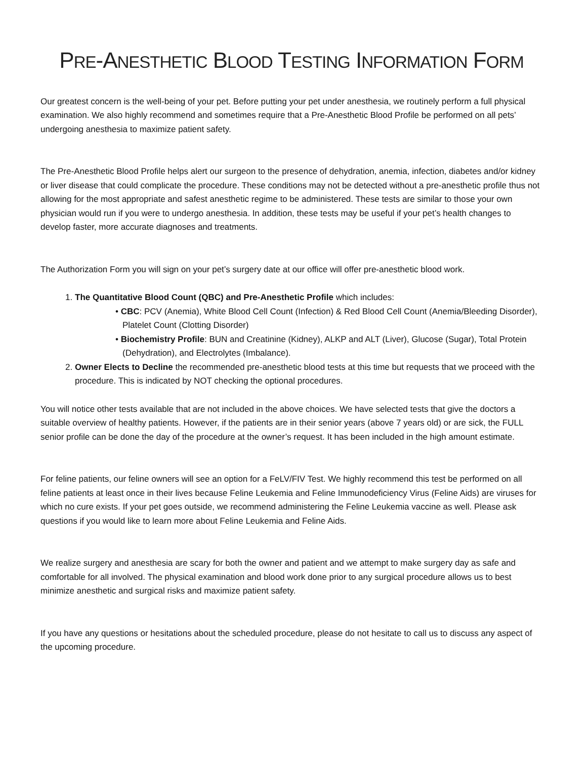PRE-ANESTHETIC BLOOD TESTING INFORMATION FORM
Our greatest concern is the well-being of your pet. Before putting your pet under anesthesia, we routinely perform a full physical examination. We also highly recommend and sometimes require that a Pre-Anesthetic Blood Profile be performed on all pets’ undergoing anesthesia to maximize patient safety.
The Pre-Anesthetic Blood Profile helps alert our surgeon to the presence of dehydration, anemia, infection, diabetes and/or kidney or liver disease that could complicate the procedure. These conditions may not be detected without a pre-anesthetic profile thus not allowing for the most appropriate and safest anesthetic regime to be administered. These tests are similar to those your own physician would run if you were to undergo anesthesia. In addition, these tests may be useful if your pet’s health changes to develop faster, more accurate diagnoses and treatments.
The Authorization Form you will sign on your pet’s surgery date at our office will offer pre-anesthetic blood work.
1. The Quantitative Blood Count (QBC) and Pre-Anesthetic Profile which includes:
• CBC: PCV (Anemia), White Blood Cell Count (Infection) & Red Blood Cell Count (Anemia/Bleeding Disorder), Platelet Count (Clotting Disorder)
• Biochemistry Profile: BUN and Creatinine (Kidney), ALKP and ALT (Liver), Glucose (Sugar), Total Protein (Dehydration), and Electrolytes (Imbalance).
2. Owner Elects to Decline the recommended pre-anesthetic blood tests at this time but requests that we proceed with the procedure. This is indicated by NOT checking the optional procedures.
You will notice other tests available that are not included in the above choices. We have selected tests that give the doctors a suitable overview of healthy patients. However, if the patients are in their senior years (above 7 years old) or are sick, the FULL senior profile can be done the day of the procedure at the owner’s request. It has been included in the high amount estimate.
For feline patients, our feline owners will see an option for a FeLV/FIV Test. We highly recommend this test be performed on all feline patients at least once in their lives because Feline Leukemia and Feline Immunodeficiency Virus (Feline Aids) are viruses for which no cure exists. If your pet goes outside, we recommend administering the Feline Leukemia vaccine as well. Please ask questions if you would like to learn more about Feline Leukemia and Feline Aids.
We realize surgery and anesthesia are scary for both the owner and patient and we attempt to make surgery day as safe and comfortable for all involved. The physical examination and blood work done prior to any surgical procedure allows us to best minimize anesthetic and surgical risks and maximize patient safety.
If you have any questions or hesitations about the scheduled procedure, please do not hesitate to call us to discuss any aspect of the upcoming procedure.